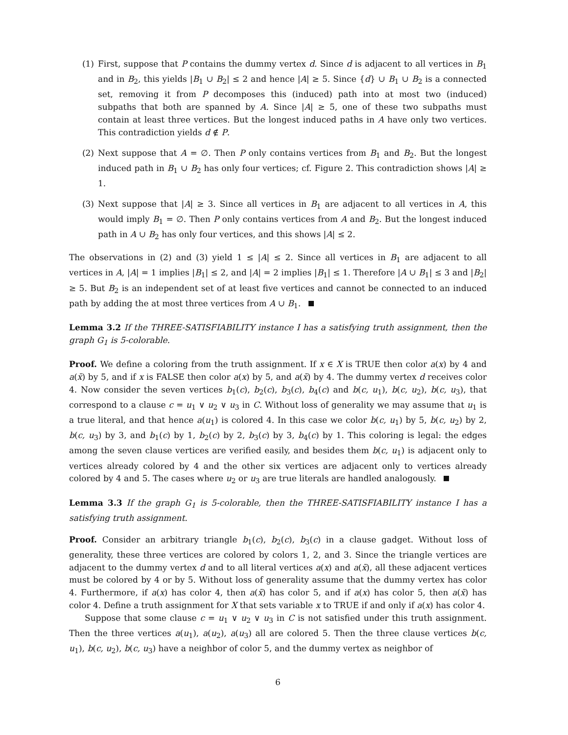(1) First, suppose that P contains the dummy vertex d. Since d is adjacent to all vertices in B<sub>1</sub> and in B<sub>2</sub>, this yields |B<sub>1</sub> ∪ B<sub>2</sub>| ≤ 2 and hence |A| ≥ 5. Since {d} ∪ B<sub>1</sub> ∪ B<sub>2</sub> is a connected set, removing it from P decomposes this (induced) path into at most two (induced) subpaths that both are spanned by A. Since |A| ≥ 5, one of these two subpaths must contain at least three vertices. But the longest induced paths in A have only two vertices. This contradiction yields d ∉ P.
(2) Next suppose that A = ∅. Then P only contains vertices from B<sub>1</sub> and B<sub>2</sub>. But the longest induced path in B<sub>1</sub> ∪ B<sub>2</sub> has only four vertices; cf. Figure 2. This contradiction shows |A| ≥ 1.
(3) Next suppose that |A| ≥ 3. Since all vertices in B<sub>1</sub> are adjacent to all vertices in A, this would imply B<sub>1</sub> = ∅. Then P only contains vertices from A and B<sub>2</sub>. But the longest induced path in A ∪ B<sub>2</sub> has only four vertices, and this shows |A| ≤ 2.
The observations in (2) and (3) yield 1 ≤ |A| ≤ 2. Since all vertices in B<sub>1</sub> are adjacent to all vertices in A, |A| = 1 implies |B<sub>1</sub>| ≤ 2, and |A| = 2 implies |B<sub>1</sub>| ≤ 1. Therefore |A ∪ B<sub>1</sub>| ≤ 3 and |B<sub>2</sub>| ≥ 5. But B<sub>2</sub> is an independent set of at least five vertices and cannot be connected to an induced path by adding the at most three vertices from A ∪ B<sub>1</sub>.
Lemma 3.2 If the THREE-SATISFIABILITY instance I has a satisfying truth assignment, then the graph G<sub>1</sub> is 5-colorable.
Proof. We define a coloring from the truth assignment. If x ∈ X is TRUE then color a(x) by 4 and a(x̄) by 5, and if x is FALSE then color a(x) by 5, and a(x̄) by 4. The dummy vertex d receives color 4. Now consider the seven vertices b<sub>1</sub>(c), b<sub>2</sub>(c), b<sub>3</sub>(c), b<sub>4</sub>(c) and b(c, u<sub>1</sub>), b(c, u<sub>2</sub>), b(c, u<sub>3</sub>), that correspond to a clause c = u<sub>1</sub> ∨ u<sub>2</sub> ∨ u<sub>3</sub> in C. Without loss of generality we may assume that u<sub>1</sub> is a true literal, and that hence a(u<sub>1</sub>) is colored 4. In this case we color b(c, u<sub>1</sub>) by 5, b(c, u<sub>2</sub>) by 2, b(c, u<sub>3</sub>) by 3, and b<sub>1</sub>(c) by 1, b<sub>2</sub>(c) by 2, b<sub>3</sub>(c) by 3, b<sub>4</sub>(c) by 1. This coloring is legal: the edges among the seven clause vertices are verified easily, and besides them b(c, u<sub>1</sub>) is adjacent only to vertices already colored by 4 and the other six vertices are adjacent only to vertices already colored by 4 and 5. The cases where u<sub>2</sub> or u<sub>3</sub> are true literals are handled analogously.
Lemma 3.3 If the graph G<sub>1</sub> is 5-colorable, then the THREE-SATISFIABILITY instance I has a satisfying truth assignment.
Proof. Consider an arbitrary triangle b<sub>1</sub>(c), b<sub>2</sub>(c), b<sub>3</sub>(c) in a clause gadget. Without loss of generality, these three vertices are colored by colors 1, 2, and 3. Since the triangle vertices are adjacent to the dummy vertex d and to all literal vertices a(x) and a(x̄), all these adjacent vertices must be colored by 4 or by 5. Without loss of generality assume that the dummy vertex has color 4. Furthermore, if a(x) has color 4, then a(x̄) has color 5, and if a(x) has color 5, then a(x̄) has color 4. Define a truth assignment for X that sets variable x to TRUE if and only if a(x) has color 4.
Suppose that some clause c = u<sub>1</sub> ∨ u<sub>2</sub> ∨ u<sub>3</sub> in C is not satisfied under this truth assignment. Then the three vertices a(u<sub>1</sub>), a(u<sub>2</sub>), a(u<sub>3</sub>) all are colored 5. Then the three clause vertices b(c, u<sub>1</sub>), b(c, u<sub>2</sub>), b(c, u<sub>3</sub>) have a neighbor of color 5, and the dummy vertex as neighbor of
6